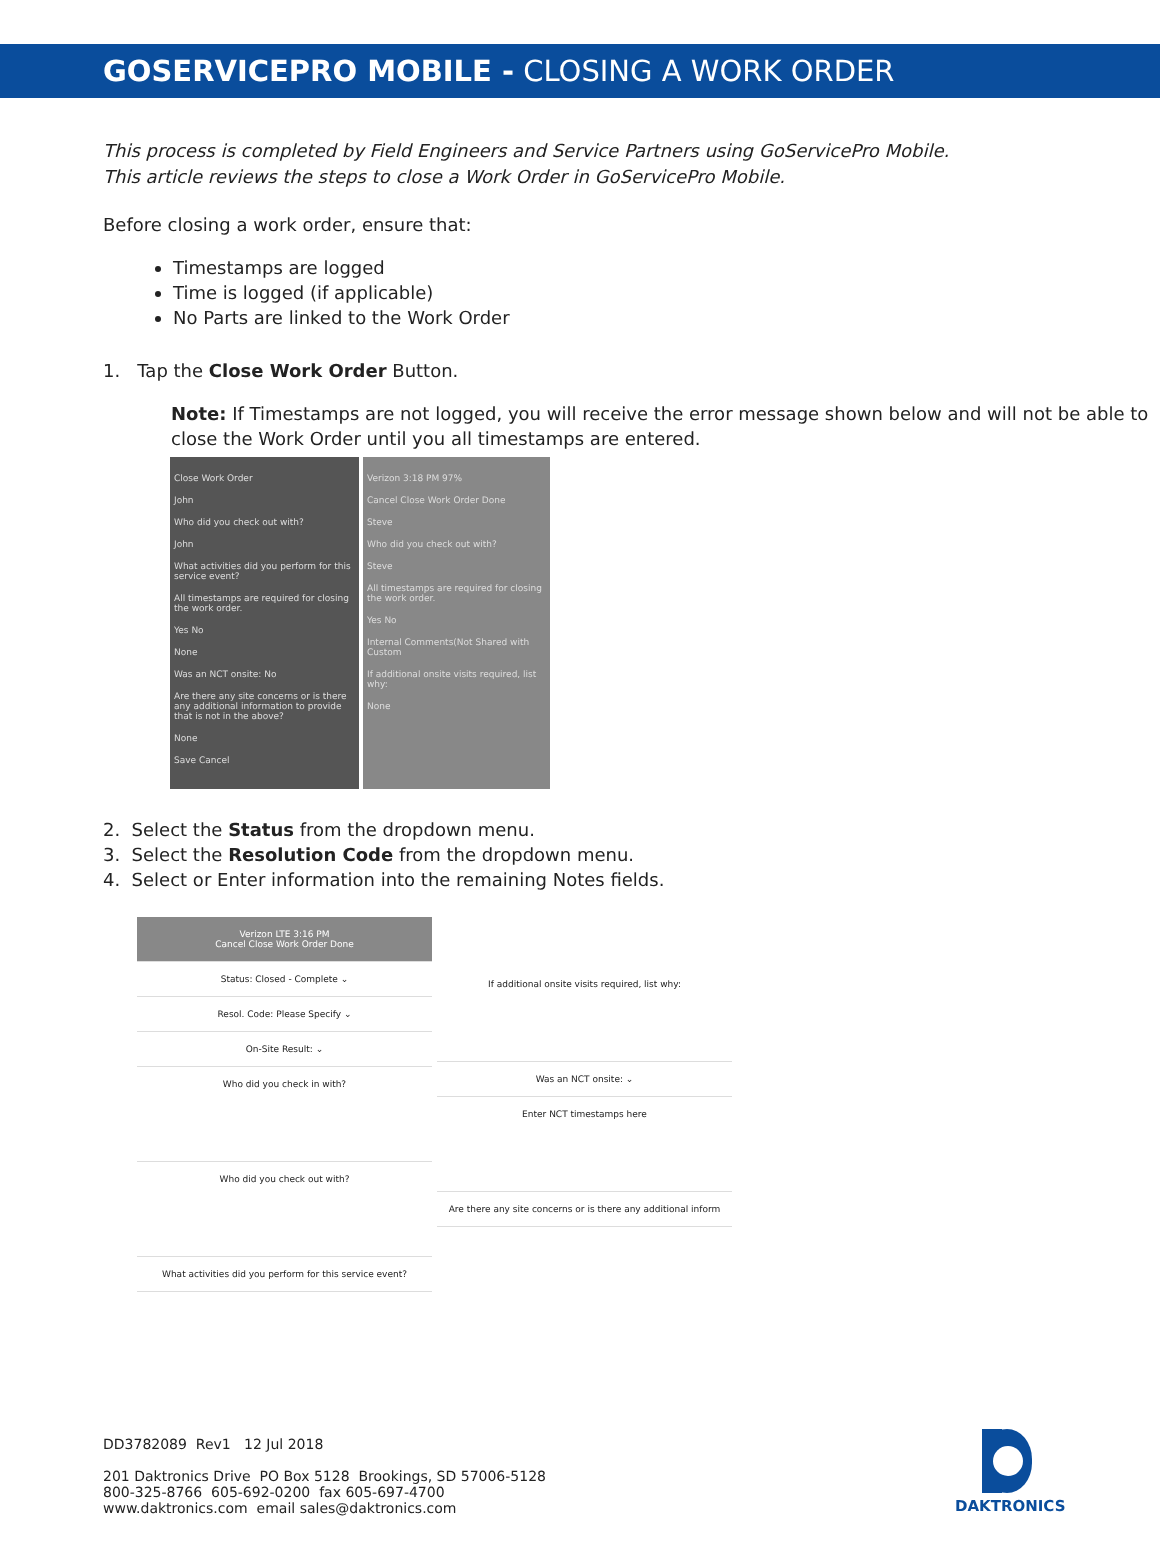GOSERVICEPRO MOBILE - CLOSING A WORK ORDER
This process is completed by Field Engineers and Service Partners using GoServicePro Mobile.
This article reviews the steps to close a Work Order in GoServicePro Mobile.
Before closing a work order, ensure that:
Timestamps are logged
Time is logged (if applicable)
No Parts are linked to the Work Order
1. Tap the Close Work Order Button.
Note: If Timestamps are not logged, you will receive the error message shown below and will not be able to close the Work Order until you all timestamps are entered.
Close Work Order
John
Who did you check out with?
John
What activities did you perform for this service event?
All timestamps are required for closing the work order.
Yes No
None
Was an NCT onsite: No
Are there any site concerns or is there any additional information to provide that is not in the above?
None
Save Cancel
Verizon 3:18 PM 97%
Cancel Close Work Order Done
Steve
Who did you check out with?
Steve
All timestamps are required for closing the work order.
Yes No
Internal Comments(Not Shared with Custom
If additional onsite visits required, list why:
None
2. Select the Status from the dropdown menu.
3. Select the Resolution Code from the dropdown menu.
4. Select or Enter information into the remaining Notes fields.
Verizon LTE 3:16 PM
Cancel Close Work Order Done
Status: Closed - Complete ⌄
Resol. Code: Please Specify ⌄
On-Site Result: ⌄
Who did you check in with?
Who did you check out with?
What activities did you perform for this service event?
If additional onsite visits required, list why:
Was an NCT onsite: ⌄
Enter NCT timestamps here
Are there any site concerns or is there any additional inform
DD3782089 Rev1 12 Jul 2018
201 Daktronics Drive PO Box 5128 Brookings, SD 57006-5128
800-325-8766 605-692-0200 fax 605-697-4700
www.daktronics.com email sales@daktronics.com
DAKTRONICS